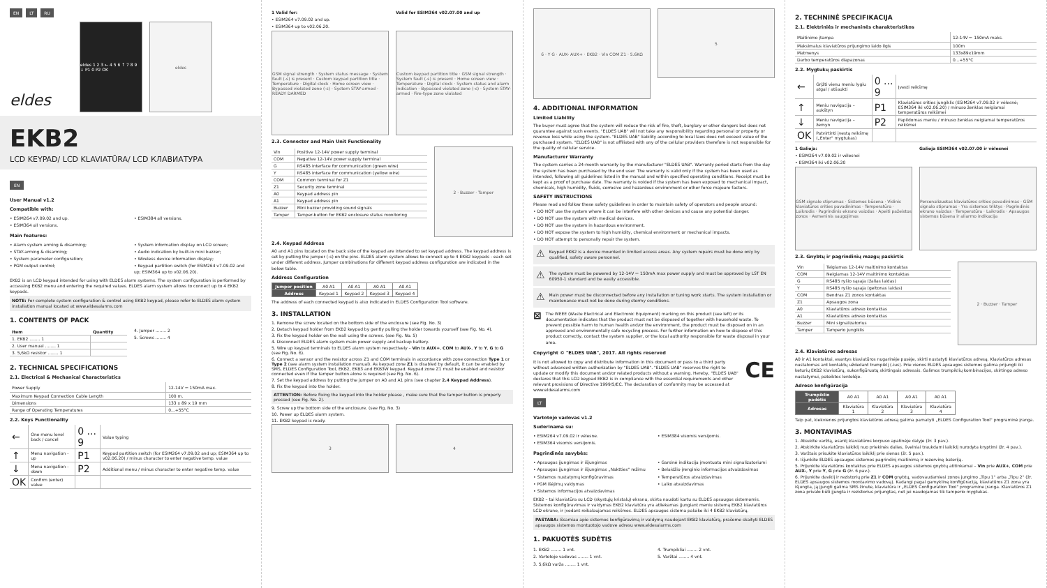EN LT RU
eldes 1 2 3 ← 4 5 6 ↑ 7 8 9 ↓ P1 0 P2 OK
eldes
eldes
EKB2
LCD KEYPAD/ LCD KLAVIATŪRA/ LCD КЛАВИАТУРА
EN
User Manual v1.2
Compatible with:
• ESIM264 v7.09.02 and up.
• ESIM364 all versions.
• ESIM384 all versions.
Main features:
• Alarm system arming & disarming;
• STAY-arming & disarming;
• System parameter configuration;
• PGM output control;
• System information display on LCD screen;
• Audio indication by built-in mini buzzer;
• Wireless device information display;
• Keypad partition switch (for ESIM264 v7.09.02 and up; ESIM364 up to v02.06.20).
EKB2 is an LCD keypad intended for using with ELDES alarm systems. The system configuration is performed by accessing EKB2 menu and entering the required values. ELDES alarm system allows to connect up to 4 EKB2 keypads.
NOTE: For complete system configuration & control using EKB2 keypad, please refer to ELDES alarm system installation manual located at www.eldesalarms.com
1. CONTENTS OF PACK
| Item | Quantity |
| --- | --- |
| 1. EKB2 ........ 1 | |
| 2. User manual ........ 1 | |
| 3. 5,6kΩ resistor ........ 1 | |
4. Jumper ........ 2
5. Screws ........ 4
2. TECHNICAL SPECIFICATIONS
2.1. Electrical & Mechanical Characteristics
| Power Supply | 12-14V ⎓ 150mA max. |
| Maximum Keypad Connection Cable Length | 100 m. |
| Dimensions | 133 x 89 x 19 mm |
| Range of Operating Temperatures | 0...+55°C |
2.2. Keys Functionality
| ← | One menu level back / cancel | 0 ... 9 | Value typing |
| ↑ | Menu navigation - up | P1 | Keypad partition switch (for ESIM264 v7.09.02 and up; ESIM364 up to v02.06.20) / minus character to enter negative temp. value |
| ↓ | Menu navigation - down | P2 | Additional menu / minus character to enter negative temp. value |
| OK | Confirm (enter) value | | |
1 Valid for:
• ESIM264 v7.09.02 and up.
• ESIM364 up to v02.06.20.
Valid for ESIM364 v02.07.00 and up
GSM signal strength · System status message · System fault (-s) is present · Custom keypad partition title · Temperature · Digital clock · Home screen view · Bypassed violated zone (-s) · System STAY-armed · READY DARMED
Custom keypad partition title · GSM signal strength · System fault (-s) is present · Home screen view · Temperature · Digital clock · System status and alarm indication · Bypassed violated zone (-s) · System STAY-armed · Fire-type zone violated
2.3. Connector and Main Unit Functionality
| Vin | Positive 12-14V power supply terminal |
| COM | Negative 12-14V power supply terminal |
| G | RS485 interface for communication (green wire) |
| Y | RS485 interface for communication (yellow wire) |
| COM | Common terminal for Z1 |
| Z1 | Security zone terminal |
| A0 | Keypad address pin |
| A1 | Keypad address pin |
| Buzzer | Mini buzzer providing sound signals |
| Tamper | Tamper-button for EKB2 enclosure status monitoring |
2 · Buzzer · Tamper
2.4. Keypad Address
A0 and A1 pins located on the back side of the keypad are intended to set keypad address. The keypad address is set by putting the jumper (-s) on the pins. ELDES alarm system allows to connect up to 4 EKB2 keypads - each set under different address. Jumper combinations for different keypad address configuration are indicated in the below table.
Address Configuration
| Jumper position | A0 A1 | A0 A1 | A0 A1 | A0 A1 |
| Address | Keypad 1 | Keypad 2 | Keypad 3 | Keypad 4 |
The address of each connected keypad is also indicated in ELDES Configuration Tool software.
3. INSTALLATION
1. Remove the screw located on the bottom side of the enclosure (see Fig. No. 3)
2. Detach keypad holder from EKB2 keypad by gently pulling the holder towards yourself (see Fig. No. 4).
3. Fix the keypad holder on the wall using the screws. (see Fig. No. 5)
4. Disconnect ELDES alarm system main power supply and backup battery.
5. Wire up keypad terminals to ELDES alarm system respectively – Vin to AUX+, COM to AUX-, Y to Y, G to G (see Fig. No. 6).
6. Connect a sensor and the resistor across Z1 and COM terminals in accordance with zone connection Type 1 or Type 2 (see alarm system installation manual). As keypad zone Z1 is disabled by default, it can be enabled by SMS, ELDES Configuration Tool, EKB2, EKB3 and EKB3W keypad. Keypad zone Z1 must be enabled and resistor connected even if the tamper button alone is required (see Fig. No. 6).
7. Set the keypad address by putting the jumper on A0 and A1 pins (see chapter 2.4 Keypad Address).
8. Fix the keypad into the holder.
ATTENTION: Before fixing the keypad into the holder please , make sure that the tamper button is properly pressed (see Fig. No. 2).
9. Screw up the bottom side of the enclosure. (see Fig. No. 3)
10. Power up ELDES alarm system.
11. EKB2 keypad is ready.
3 4
6 · Y G · AUX- AUX+ · EKB2 · Vin COM Z1 · 5.6KΩ
5
4. ADDITIONAL INFORMATION
Limited Liability
The buyer must agree that the system will reduce the risk of fire, theft, burglary or other dangers but does not guarantee against such events. "ELDES UAB" will not take any responsibility regarding personal or property or revenue loss while using the system. "ELDES UAB" liability according to local laws does not exceed value of the purchased system. "ELDES UAB" is not affiliated with any of the cellular providers therefore is not responsible for the quality of cellular service.
Manufacturer Warranty
The system carries a 24-month warranty by the manufacturer "ELDES UAB". Warranty period starts from the day the system has been purchased by the end user. The warranty is valid only if the system has been used as intended, following all guidelines listed in the manual and within specified operating conditions. Receipt must be kept as a proof of purchase date. The warranty is voided if the system has been exposed to mechanical impact, chemicals, high humidity, fluids, corrosive and hazardous environment or other force majeure factors.
SAFETY INSTRUCTIONS
Please read and follow these safety guidelines in order to maintain safety of operators and people around:
• DO NOT use the system where it can be interfere with other devices and cause any potential danger.
• DO NOT use the system with medical devices.
• DO NOT use the system in hazardous environment.
• DO NOT expose the system to high humidity, chemical environment or mechanical impacts.
• DO NOT attempt to personally repair the system.
⚠
Keypad EKB2 is a device mounted in limited access areas. Any system repairs must be done only by qualified, safety aware personnel.
⚠
The system must be powered by 12-14V ⎓ 150mA max power supply and must be approved by LST EN 60950-1 standard and be easily accessible.
⚠
Main power must be disconnected before any installation or tuning work starts. The system installation or maintenance must not be done during stormy conditions.
⊠
The WEEE (Waste Electrical and Electronic Equipment) marking on this product (see left) or its documentation indicates that the product must not be disposed of together with household waste. To prevent possible harm to human health and/or the environment, the product must be disposed on in an approved and environmentally safe recycling process. For further information on how to dispose of this product correctly, contact the system supplier, or the local authority responsible for waste disposal in your area.
Copyright © "ELDES UAB", 2017. All rights reserved
It is not allowed to copy and distribute information in this document or pass to a third party without advanced written authorization by "ELDES UAB". "ELDES UAB" reserves the right to update or modify this document and/or related products without a warning. Hereby, "ELDES UAB" declares that this LCD keypad EKB2 is in compliance with the essential requirements and other relevant provisions of Directive 1999/5/EC. The declaration of conformity may be accessed at www.eldesalarms.com
CE
LT
Vartotojo vadovas v1.2
Suderinama su:
• ESIM264 v7.09.02 ir vėlesne.
• ESIM364 visomis versijomis.
• ESIM384 visomis versijomis.
Pagrindinės savybės:
• Apsaugos įjungimas ir išjungimas
• Apsaugos įjungimas ir išjungimas „Naktties" režimu
• Sistemos nustatymų konfigūravimas
• PGM išėjimų valdymas
• Sistemos informacijos atvaizdavimas
• Garsinė indikacija įmontuotu mini signalizatoriumi
• Belaidžio įrenginio informacijos atvaizdavimas
• Temperatūros atvaizdavimas
• Laiko atvaizdavimas
EKB2 – tai klaviatūra su LCD (skystųjų kristalų) ekranu, skirta naudoti kartu su ELDES apsaugos sistemomis. Sistemos konfigūravimas ir valdymas EKB2 klaviatūra yra atliekamas įjungiant meniu sistemą EKB2 klaviatūros LCD ekrane, ir įvedant reikalaujamas reikšmes. ELDES apsaugos sistema palaiko iki 4 EKB2 klaviatūrų.
PASTABA: Išsamiau apie sistemos konfigūravimą ir valdymą naudojant EKB2 klaviatūrą, prašome skaityti ELDES apsaugos sistemos montuotojo vadove adresu www.eldesalarms.com
1. PAKUOTĖS SUDĖTIS
1. EKB2 ........ 1 vnt.
2. Vartotojo vadovas ........ 1 vnt.
3. 5,6kΩ varža ........ 1 vnt.
4. Trumpikliai ........ 2 vnt.
5. Varžtai ........ 4 vnt.
2. TECHNINĖ SPECIFIKACIJA
2.1. Elektriniės ir mechaninės charakteristikos
| Maitinimo įtampa | 12-14V ⎓ 150mA maks. |
| Maksimalus klaviatūros prijungimo laido ilgis | 100m |
| Matmenys | 133x89x19mm |
| Darbo temperatūros diapazonas | 0...+55°C |
2.2. Mygtukų paskirtis
| ← | Grįžti vienu meniu lygiu atgal / atšaukti | 0 ... 9 | Įvesti reikšmę |
| ↑ | Meniu navigacija – aukštyn | P1 | Klaviatūros srities jungiklis (ESIM264 v7.09.02 ir vėlesnė; ESIM364 iki v02.06.20) / minuso ženklas neigiamai temperatūros reikšmei |
| ↓ | Meniu navigacija – žemyn | P2 | Papildomas meniu / minuso ženklas neigiamai temperatūros reikšmei |
| OK | Patvirtinti įvestą reikšmę („Enter" mygtukas) | | |
1 Galioja:
• ESIM264 v7.09.02 ir vėlesnei
• ESIM364 iki v02.06.20
Galioja ESIM364 v02.07.00 ir vėlesnei
GSM signalo stiprumas · Sistemos būsena · Vidinis klaviatūros srities pavadinimas · Temperatūra · Laikrodis · Pagrindinis ekrano vaizdas · Apeiti pažeistos zonos · Asmeninis saugojimas
Personalizuotas klaviatūros srities pavadinimas · GSM signalo stiprumas · Yra sistemos triktys · Pagrindinis ekrano vaizdas · Temperatūra · Laikrodis · Apsaugos sistemos būsena ir aliarmo indikacija
2.3. Gnybtų ir pagrindinių mazgų paskirtis
| Vin | Teigiamas 12-14V maitinimo kontaktas |
| COM | Neigiamas 12-14V maitinimo kontaktas |
| G | RS485 ryšio sąsaja (žalias laidas) |
| Y | RS485 ryšio sąsaja (geltonas laidas) |
| COM | Bendras Z1 zonos kontaktas |
| Z1 | Apsaugos zona |
| A0 | Klaviatūros adreso kontaktas |
| A1 | Klaviatūros adreso kontaktas |
| Buzzer | Mini signalizatorius |
| Tamper | Tamperio jungiklis |
2 · Buzzer · Tamper
2.4. Klaviatūros adresas
A0 ir A1 kontaktai, esantys klaviatūros nugarinėje pusėje, skirti nustatyti klaviatūros adresą. Klaviatūros adresas nustatomas ant kontaktų uždedant trumpiklį (-ius). Prie vienos ELDES apsaugos sistemos galima prijungti iki keturių EKB2 klaviatūrų, sukonfigūruotų skirtingais adresais. Galimos trumpiklių kombinacijos, skirtingo adreso nustatymui, pateiktos lentelėje.
Adreso konfigūracija
| Trumpiklio padėtis | A0 A1 | A0 A1 | A0 A1 | A0 A1 |
| Adresas | Klaviatūra 1 | Klaviatūra 2 | Klaviatūra 3 | Klaviatūra 4 |
Taip pat, kiekvienos prijungtos klaviatūros adresą galima pamatyti „ELDES Configuration Tool" programinė įranga.
3. MONTAVIMAS
1. Atsukite varžtą, esantį klaviatūros korpuso apatinėje dalyje (žr. 3 pav.).
2. Atskirkite klaviatūros laikiklį nuo priekinės dalies, švelniai traukdami laikiklį nurodyta kryptimi (žr. 4 pav.).
3. Varžtais prisukite klaviatūros laikiklį prie sienos (žr. 5 pav.).
4. Išjunkite ELDES apsaugos sistemos pagrindinį maitinimą ir rezervinę bateriją.
5. Prijunkite klaviatūros kontaktus prie ELDES apsaugos sistemos gnybtų atitinkamai – Vin prie AUX+, COM prie AUX-, Y prie Y, G prie G (žr. 6 pav.).
6. Prijunkite daviklį ir rezistorių prie Z1 ir COM gnybtų, vadovaudamiesi zonos jungimo „Tipu 1" arba „Tipu 2" (žr. ELDES apsaugos sistemos montavimo vadovą). Kadangi pagal gamyklinę konfigūraciją, klaviatūros Z1 zona yra išjungta, ją įjungti galima SMS žinute, klaviatūra ir „ELDES Configuration Tool" programine įranga. Klaviatūros Z1 zona privalo būti įjungta ir rezistorius prijungtas, net jei naudojamas tik tamperio mygtukas.